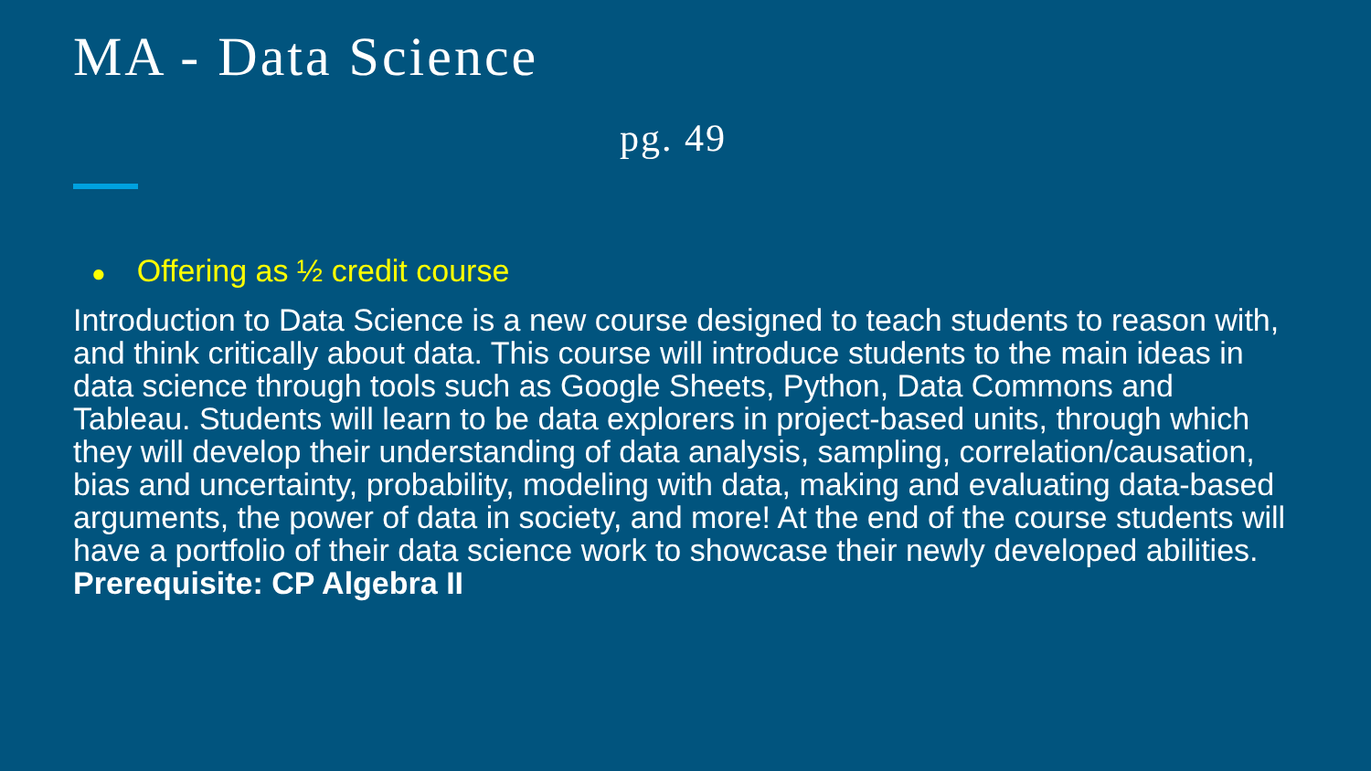MA - Data Science
pg. 49
● Offering as ½ credit course
Introduction to Data Science is a new course designed to teach students to reason with, and think critically about data. This course will introduce students to the main ideas in data science through tools such as Google Sheets, Python, Data Commons and Tableau. Students will learn to be data explorers in project-based units, through which they will develop their understanding of data analysis, sampling, correlation/causation, bias and uncertainty, probability, modeling with data, making and evaluating data-based arguments, the power of data in society, and more! At the end of the course students will have a portfolio of their data science work to showcase their newly developed abilities.
Prerequisite: CP Algebra II